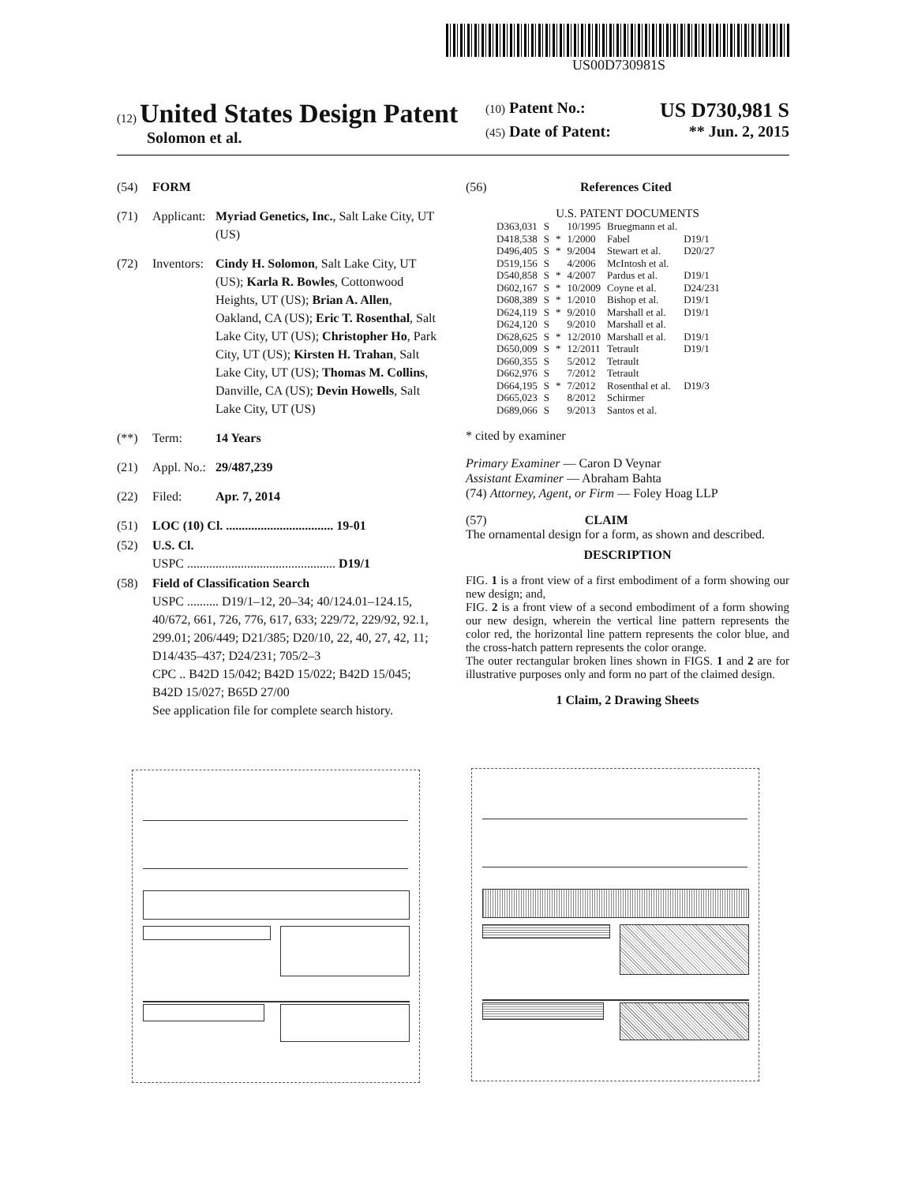US00D730981S
(12) United States Design Patent
Solomon et al.
(10) Patent No.: US D730,981 S
(45) Date of Patent: ** Jun. 2, 2015
(54) FORM
(71) Applicant: Myriad Genetics, Inc., Salt Lake City, UT (US)
(72) Inventors: Cindy H. Solomon, Salt Lake City, UT (US); Karla R. Bowles, Cottonwood Heights, UT (US); Brian A. Allen, Oakland, CA (US); Eric T. Rosenthal, Salt Lake City, UT (US); Christopher Ho, Park City, UT (US); Kirsten H. Trahan, Salt Lake City, UT (US); Thomas M. Collins, Danville, CA (US); Devin Howells, Salt Lake City, UT (US)
(**) Term: 14 Years
(21) Appl. No.: 29/487,239
(22) Filed: Apr. 7, 2014
(51) LOC (10) Cl. .................................. 19-01
(52) U.S. Cl.
USPC ............................................... D19/1
(58) Field of Classification Search
USPC .......... D19/1–12, 20–34; 40/124.01–124.15, 40/672, 661, 726, 776, 617, 633; 229/72, 229/92, 92.1, 299.01; 206/449; D21/385; D20/10, 22, 40, 27, 42, 11; D14/435–437; D24/231; 705/2–3
CPC .. B42D 15/042; B42D 15/022; B42D 15/045; B42D 15/027; B65D 27/00
See application file for complete search history.
(56) References Cited
U.S. PATENT DOCUMENTS
| D363,031 | S | | 10/1995 | Bruegmann et al. | |
| D418,538 | S | * | 1/2000 | Fabel | D19/1 |
| D496,405 | S | * | 9/2004 | Stewart et al. | D20/27 |
| D519,156 | S | | 4/2006 | McIntosh et al. | |
| D540,858 | S | * | 4/2007 | Pardus et al. | D19/1 |
| D602,167 | S | * | 10/2009 | Coyne et al. | D24/231 |
| D608,389 | S | * | 1/2010 | Bishop et al. | D19/1 |
| D624,119 | S | * | 9/2010 | Marshall et al. | D19/1 |
| D624,120 | S | | 9/2010 | Marshall et al. | |
| D628,625 | S | * | 12/2010 | Marshall et al. | D19/1 |
| D650,009 | S | * | 12/2011 | Tetrault | D19/1 |
| D660,355 | S | | 5/2012 | Tetrault | |
| D662,976 | S | | 7/2012 | Tetrault | |
| D664,195 | S | * | 7/2012 | Rosenthal et al. | D19/3 |
| D665,023 | S | | 8/2012 | Schirmer | |
| D689,066 | S | | 9/2013 | Santos et al. | |
* cited by examiner
Primary Examiner — Caron D Veynar
Assistant Examiner — Abraham Bahta
(74) Attorney, Agent, or Firm — Foley Hoag LLP
(57) CLAIM
The ornamental design for a form, as shown and described.
DESCRIPTION
FIG. 1 is a front view of a first embodiment of a form showing our new design; and,
FIG. 2 is a front view of a second embodiment of a form showing our new design, wherein the vertical line pattern represents the color red, the horizontal line pattern represents the color blue, and the cross-hatch pattern represents the color orange.
The outer rectangular broken lines shown in FIGS. 1 and 2 are for illustrative purposes only and form no part of the claimed design.
1 Claim, 2 Drawing Sheets